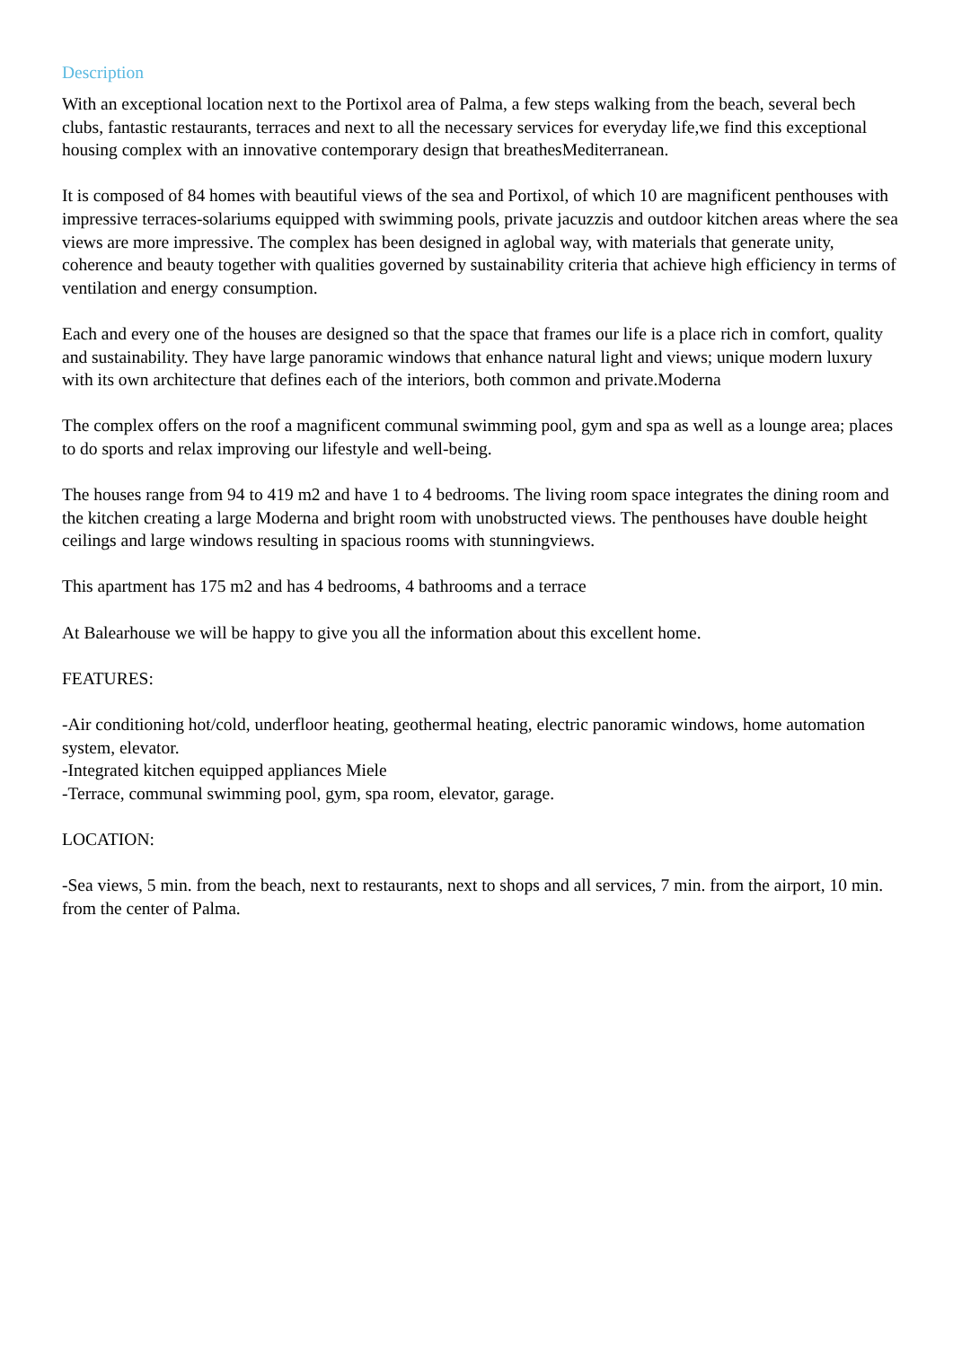Description
With an exceptional location next to the Portixol area of Palma, a few steps walking from the beach, several bech clubs, fantastic restaurants, terraces and next to all the necessary services for everyday life,we find this exceptional housing complex with an innovative contemporary design that breathesMediterranean.
It is composed of 84 homes with beautiful views of the sea and Portixol, of which 10 are magnificent penthouses with impressive terraces-solariums equipped with swimming pools, private jacuzzis and outdoor kitchen areas where the sea views are more impressive. The complex has been designed in aglobal way, with materials that generate unity, coherence and beauty together with qualities governed by sustainability criteria that achieve high efficiency in terms of ventilation and energy consumption.
Each and every one of the houses are designed so that the space that frames our life is a place rich in comfort, quality and sustainability. They have large panoramic windows that enhance natural light and views; unique modern luxury with its own architecture that defines each of the interiors, both common and private.Moderna
The complex offers on the roof a magnificent communal swimming pool, gym and spa as well as a lounge area; places to do sports and relax improving our lifestyle and well-being.
The houses range from 94 to 419 m2 and have 1 to 4 bedrooms. The living room space integrates the dining room and the kitchen creating a large Moderna and bright room with unobstructed views. The penthouses have double height ceilings and large windows resulting in spacious rooms with stunningviews.
This apartment has 175 m2 and has 4 bedrooms, 4 bathrooms and a terrace
At Balearhouse we will be happy to give you all the information about this excellent home.
FEATURES:
-Air conditioning hot/cold, underfloor heating, geothermal heating, electric panoramic windows, home automation system, elevator.
-Integrated kitchen equipped appliances Miele
-Terrace, communal swimming pool, gym, spa room, elevator, garage.
LOCATION:
-Sea views, 5 min. from the beach, next to restaurants, next to shops and all services, 7 min. from the airport, 10 min. from the center of Palma.